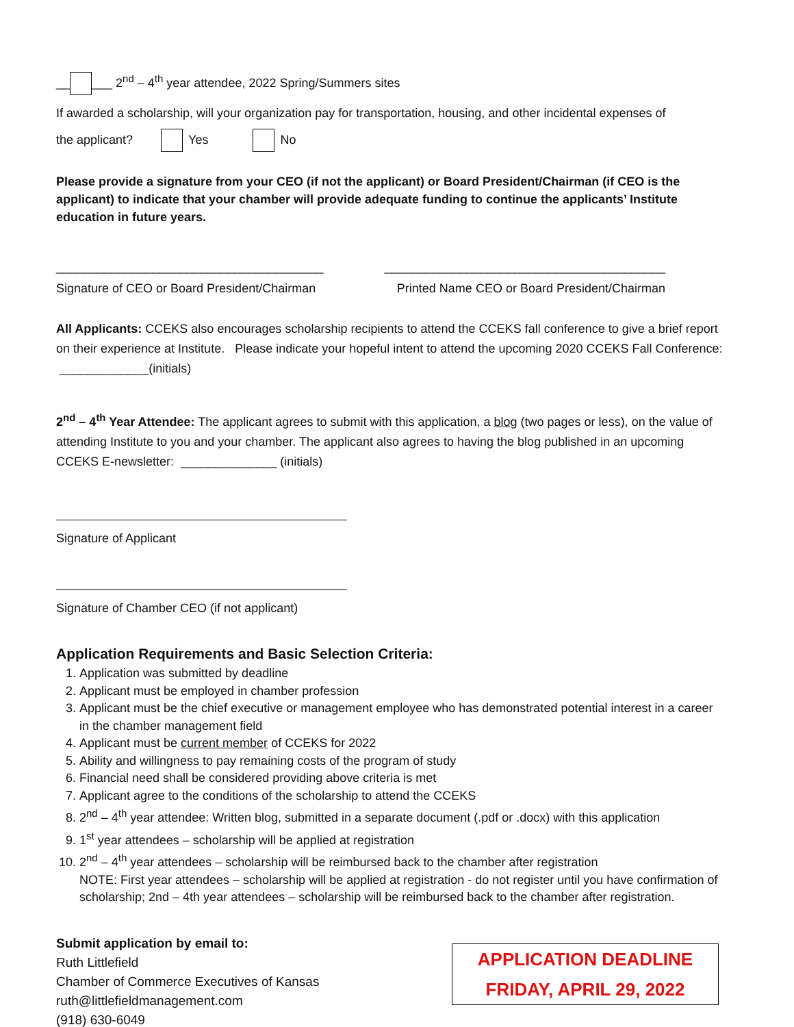__ ___ 2<sup>nd</sup> – 4<sup>th</sup> year attendee, 2022 Spring/Summers sites
If awarded a scholarship, will your organization pay for transportation, housing, and other incidental expenses of
the applicant? Yes No
Please provide a signature from your CEO (if not the applicant) or Board President/Chairman (if CEO is the applicant) to indicate that your chamber will provide adequate funding to continue the applicants’ Institute education in future years.
_______________________________________ _________________________________________
Signature of CEO or Board President/Chairman Printed Name CEO or Board President/Chairman
All Applicants: CCEKS also encourages scholarship recipients to attend the CCEKS fall conference to give a brief report on their experience at Institute. Please indicate your hopeful intent to attend the upcoming 2020 CCEKS Fall Conference: _____________(initials)
2<sup>nd</sup> – 4<sup>th</sup> Year Attendee: The applicant agrees to submit with this application, a blog (two pages or less), on the value of attending Institute to you and your chamber. The applicant also agrees to having the blog published in an upcoming CCEKS E-newsletter: ______________ (initials)
Signature of Applicant
Signature of Chamber CEO (if not applicant)
Application Requirements and Basic Selection Criteria:
1. Application was submitted by deadline
2. Applicant must be employed in chamber profession
3. Applicant must be the chief executive or management employee who has demonstrated potential interest in a career in the chamber management field
4. Applicant must be current member of CCEKS for 2022
5. Ability and willingness to pay remaining costs of the program of study
6. Financial need shall be considered providing above criteria is met
7. Applicant agree to the conditions of the scholarship to attend the CCEKS
8. 2<sup>nd</sup> – 4<sup>th</sup> year attendee: Written blog, submitted in a separate document (.pdf or .docx) with this application
9. 1<sup>st</sup> year attendees – scholarship will be applied at registration
10. 2<sup>nd</sup> – 4<sup>th</sup> year attendees – scholarship will be reimbursed back to the chamber after registration
NOTE: First year attendees – scholarship will be applied at registration - do not register until you have confirmation of scholarship; 2nd – 4th year attendees – scholarship will be reimbursed back to the chamber after registration.
Submit application by email to:
Ruth Littlefield
Chamber of Commerce Executives of Kansas
ruth@littlefieldmanagement.com
(918) 630-6049
APPLICATION DEADLINE
FRIDAY, APRIL 29, 2022